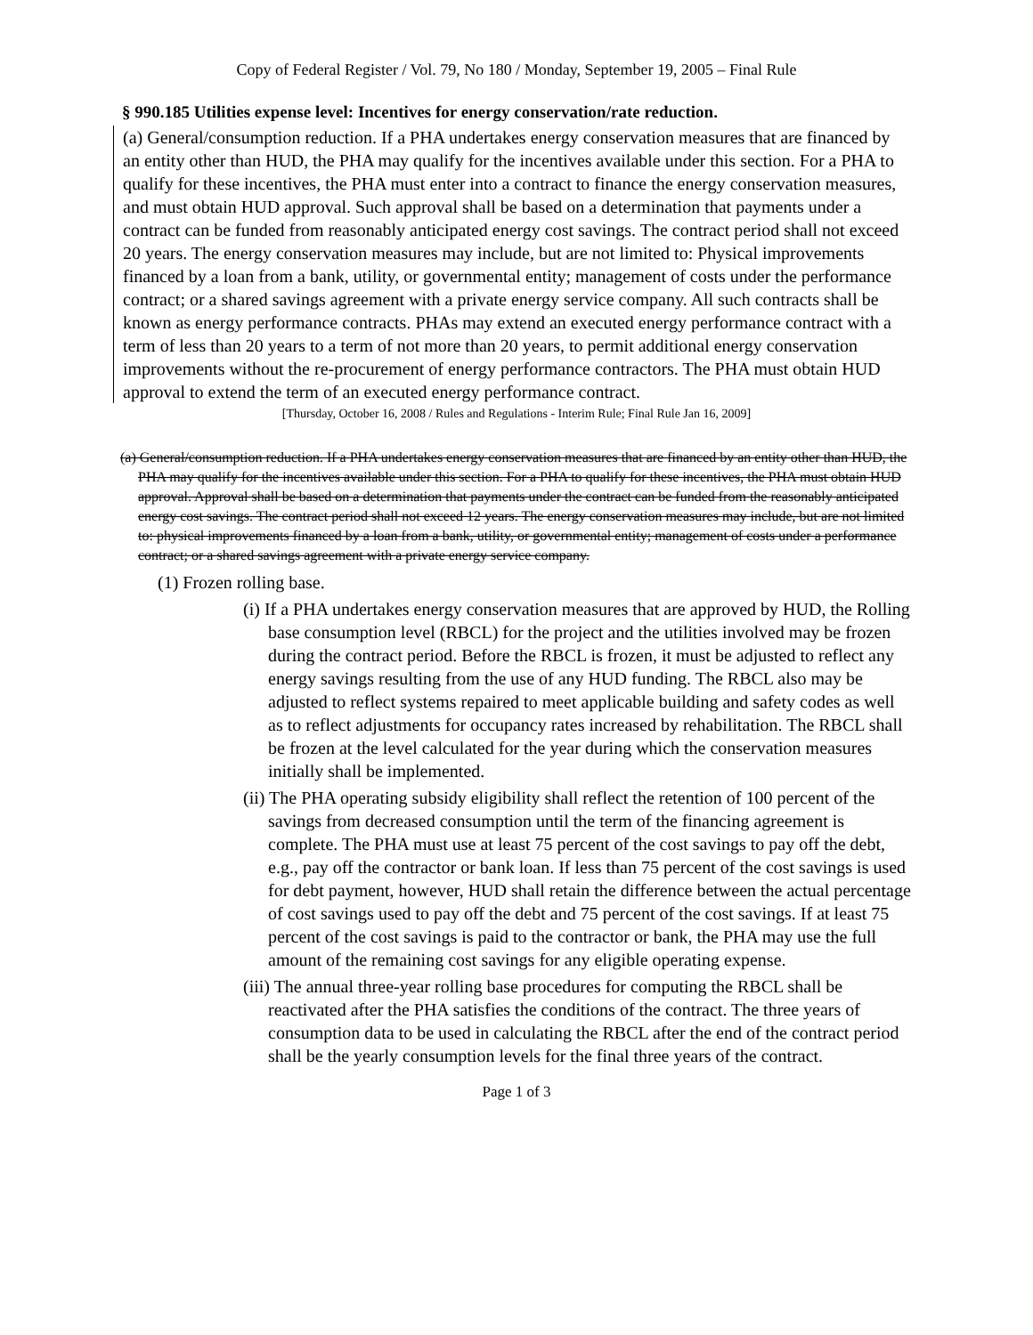Copy of Federal Register / Vol. 79, No 180 / Monday, September 19, 2005 – Final Rule
§ 990.185 Utilities expense level: Incentives for energy conservation/rate reduction.
(a) General/consumption reduction. If a PHA undertakes energy conservation measures that are financed by an entity other than HUD, the PHA may qualify for the incentives available under this section. For a PHA to qualify for these incentives, the PHA must enter into a contract to finance the energy conservation measures, and must obtain HUD approval. Such approval shall be based on a determination that payments under a contract can be funded from reasonably anticipated energy cost savings. The contract period shall not exceed 20 years. The energy conservation measures may include, but are not limited to: Physical improvements financed by a loan from a bank, utility, or governmental entity; management of costs under the performance contract; or a shared savings agreement with a private energy service company. All such contracts shall be known as energy performance contracts. PHAs may extend an executed energy performance contract with a term of less than 20 years to a term of not more than 20 years, to permit additional energy conservation improvements without the re-procurement of energy performance contractors. The PHA must obtain HUD approval to extend the term of an executed energy performance contract.
[Thursday, October 16, 2008 / Rules and Regulations - Interim Rule; Final Rule Jan 16, 2009]
(a) General/consumption reduction. If a PHA undertakes energy conservation measures that are financed by an entity other than HUD, the PHA may qualify for the incentives available under this section. For a PHA to qualify for these incentives, the PHA must obtain HUD approval. Approval shall be based on a determination that payments under the contract can be funded from the reasonably anticipated energy cost savings. The contract period shall not exceed 12 years. The energy conservation measures may include, but are not limited to: physical improvements financed by a loan from a bank, utility, or governmental entity; management of costs under a performance contract; or a shared savings agreement with a private energy service company.
(1) Frozen rolling base.
(i) If a PHA undertakes energy conservation measures that are approved by HUD, the Rolling base consumption level (RBCL) for the project and the utilities involved may be frozen during the contract period. Before the RBCL is frozen, it must be adjusted to reflect any energy savings resulting from the use of any HUD funding. The RBCL also may be adjusted to reflect systems repaired to meet applicable building and safety codes as well as to reflect adjustments for occupancy rates increased by rehabilitation. The RBCL shall be frozen at the level calculated for the year during which the conservation measures initially shall be implemented.
(ii) The PHA operating subsidy eligibility shall reflect the retention of 100 percent of the savings from decreased consumption until the term of the financing agreement is complete. The PHA must use at least 75 percent of the cost savings to pay off the debt, e.g., pay off the contractor or bank loan. If less than 75 percent of the cost savings is used for debt payment, however, HUD shall retain the difference between the actual percentage of cost savings used to pay off the debt and 75 percent of the cost savings. If at least 75 percent of the cost savings is paid to the contractor or bank, the PHA may use the full amount of the remaining cost savings for any eligible operating expense.
(iii) The annual three-year rolling base procedures for computing the RBCL shall be reactivated after the PHA satisfies the conditions of the contract. The three years of consumption data to be used in calculating the RBCL after the end of the contract period shall be the yearly consumption levels for the final three years of the contract.
Page 1 of 3